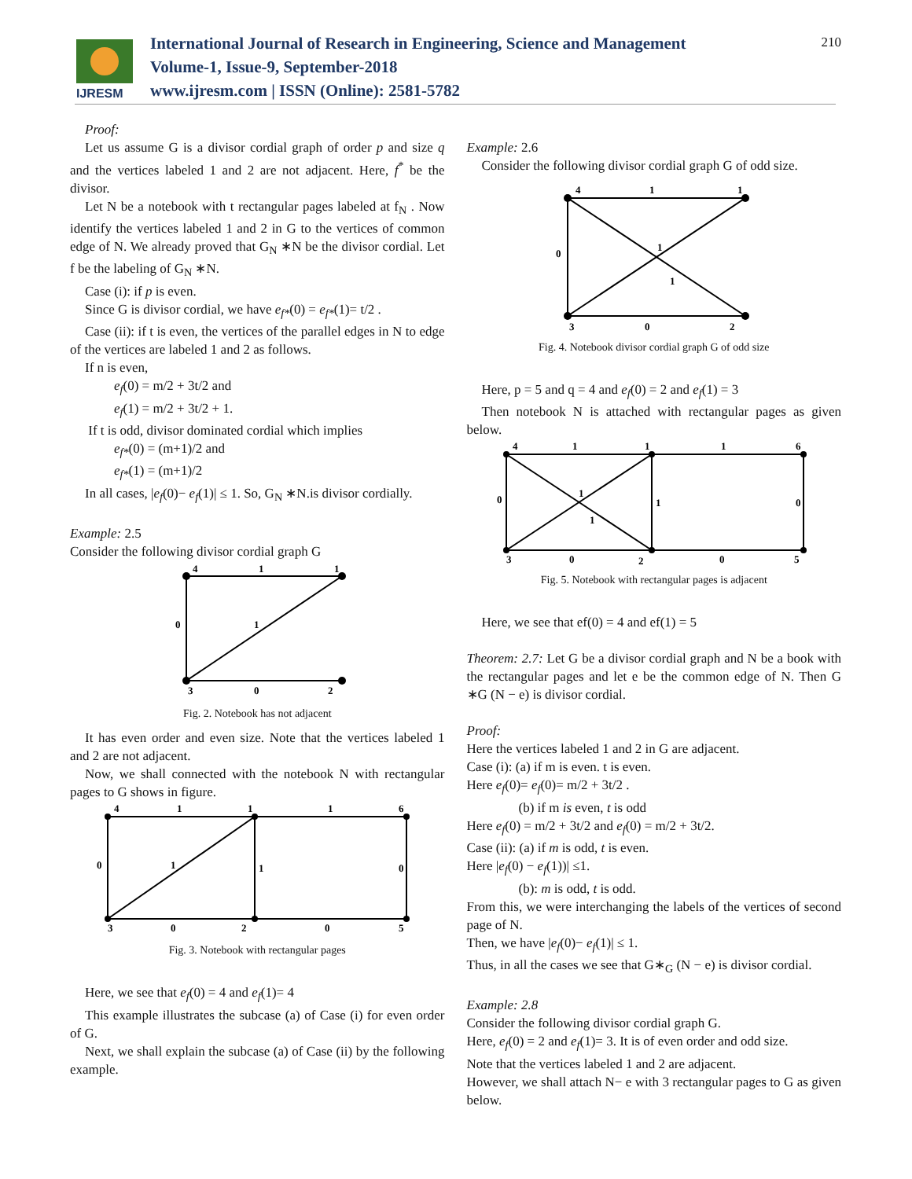IJRESM
International Journal of Research in Engineering, Science and Management
Volume-1, Issue-9, September-2018
www.ijresm.com | ISSN (Online): 2581-5782
210
Proof:
Let us assume G is a divisor cordial graph of order p and size q and the vertices labeled 1 and 2 are not adjacent. Here, f<sup>*</sup> be the divisor.
Let N be a notebook with t rectangular pages labeled at f<sub>N</sub> . Now identify the vertices labeled 1 and 2 in G to the vertices of common edge of N. We already proved that G<sub>N</sub> ∗N be the divisor cordial. Let f be the labeling of G<sub>N</sub> ∗N.
Case (i): if p is even.
Since G is divisor cordial, we have e<sub>f*</sub>(0) = e<sub>f*</sub>(1)= t/2 .
Case (ii): if t is even, the vertices of the parallel edges in N to edge of the vertices are labeled 1 and 2 as follows.
If n is even,
e<sub>f</sub>(0) = m/2 + 3t/2 and
e<sub>f</sub>(1) = m/2 + 3t/2 + 1.
If t is odd, divisor dominated cordial which implies
e<sub>f*</sub>(0) = (m+1)/2 and
e<sub>f*</sub>(1) = (m+1)/2
In all cases, |e<sub>f</sub>(0)− e<sub>f</sub>(1)| ≤ 1. So, G<sub>N</sub> ∗N.is divisor cordially.
Example: 2.5
Consider the following divisor cordial graph G
4
1
1
0
1
3
0
2
Fig. 2. Notebook has not adjacent
It has even order and even size. Note that the vertices labeled 1 and 2 are not adjacent.
Now, we shall connected with the notebook N with rectangular pages to G shows in figure.
4
1
1
1
6
0
1
1
0
3
0
2
0
5
Fig. 3. Notebook with rectangular pages
Here, we see that e<sub>f</sub>(0) = 4 and e<sub>f</sub>(1)= 4
This example illustrates the subcase (a) of Case (i) for even order of G.
Next, we shall explain the subcase (a) of Case (ii) by the following example.
Example: 2.6
Consider the following divisor cordial graph G of odd size.
4
1
1
0
1
1
3
0
2
Fig. 4. Notebook divisor cordial graph G of odd size
Here, p = 5 and q = 4 and e<sub>f</sub>(0) = 2 and e<sub>f</sub>(1) = 3
Then notebook N is attached with rectangular pages as given below.
4
1
1
1
6
0
1
1
1
0
3
0
2
0
5
Fig. 5. Notebook with rectangular pages is adjacent
Here, we see that ef(0) = 4 and ef(1) = 5
Theorem: 2.7: Let G be a divisor cordial graph and N be a book with the rectangular pages and let e be the common edge of N. Then G ∗G (N − e) is divisor cordial.
Proof:
Here the vertices labeled 1 and 2 in G are adjacent.
Case (i): (a) if m is even. t is even.
Here e<sub>f</sub>(0)= e<sub>f</sub>(0)= m/2 + 3t/2 .
(b) if m is even, t is odd
Here e<sub>f</sub>(0) = m/2 + 3t/2 and e<sub>f</sub>(0) = m/2 + 3t/2.
Case (ii): (a) if m is odd, t is even.
Here |e<sub>f</sub>(0) − e<sub>f</sub>(1))| ≤1.
(b): m is odd, t is odd.
From this, we were interchanging the labels of the vertices of second page of N.
Then, we have |e<sub>f</sub>(0)− e<sub>f</sub>(1)| ≤ 1.
Thus, in all the cases we see that G∗<sub>G</sub> (N − e) is divisor cordial.
Example: 2.8
Consider the following divisor cordial graph G.
Here, e<sub>f</sub>(0) = 2 and e<sub>f</sub>(1)= 3. It is of even order and odd size.
Note that the vertices labeled 1 and 2 are adjacent.
However, we shall attach N− e with 3 rectangular pages to G as given below.